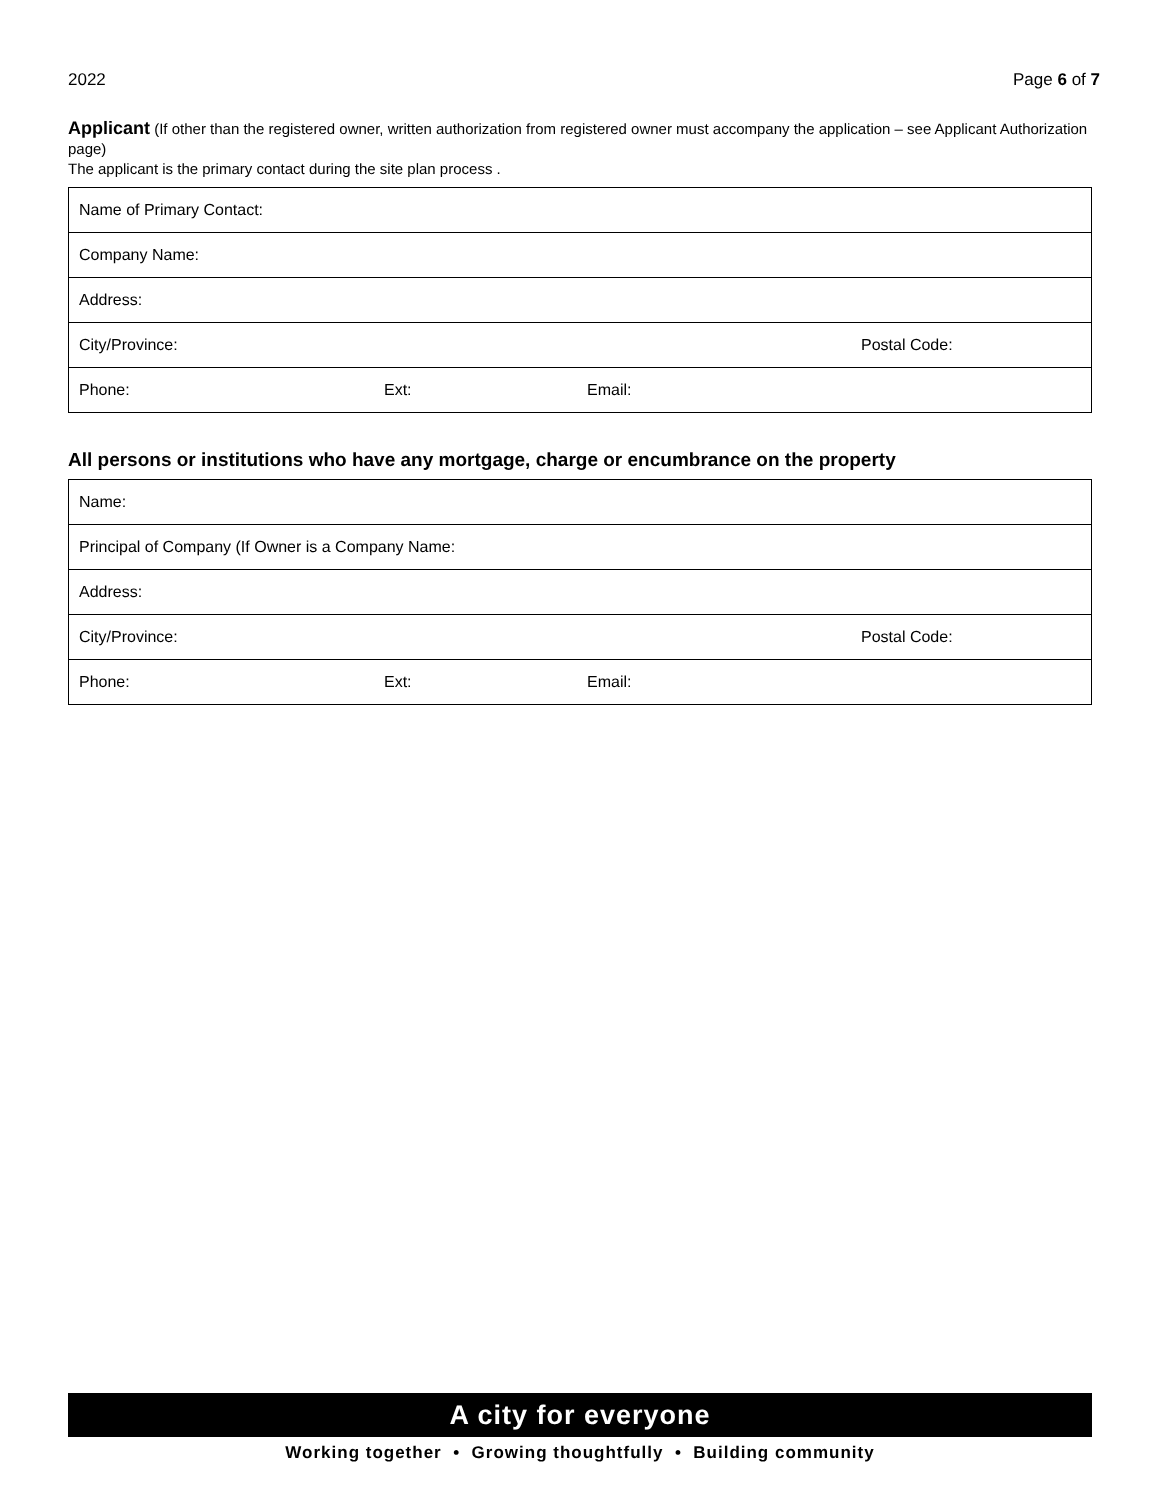2022 Page 6 of 7
Applicant (If other than the registered owner, written authorization from registered owner must accompany the application – see Applicant Authorization page)
The applicant is the primary contact during the site plan process .
| Name of Primary Contact: | | | |
| Company Name: | | | |
| Address: | | | |
| City/Province: | | | Postal Code: |
| Phone: | Ext: | Email: | |
All persons or institutions who have any mortgage, charge or encumbrance on the property
| Name: | | | |
| Principal of Company (If Owner is a Company Name: | | | |
| Address: | | | |
| City/Province: | | | Postal Code: |
| Phone: | Ext: | Email: | |
A city for everyone
Working together • Growing thoughtfully • Building community